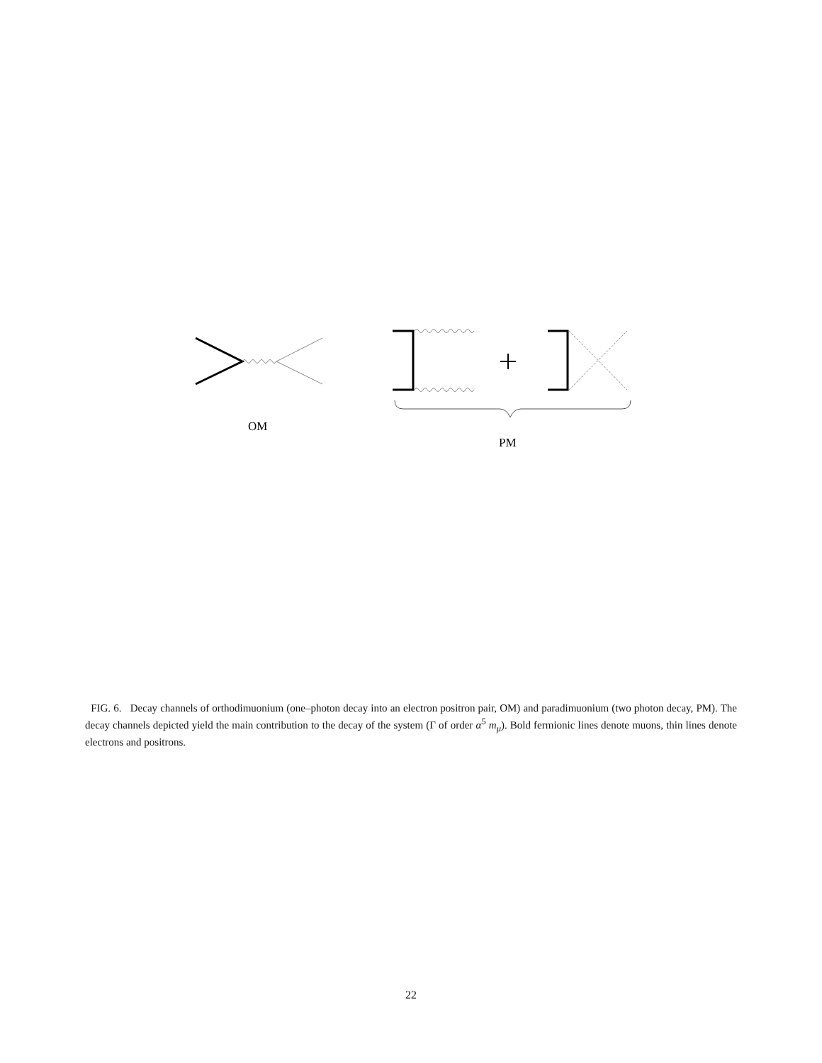OM
PM
FIG. 6. Decay channels of orthodimuonium (one–photon decay into an electron positron pair, OM) and paradimuonium (two photon decay, PM). The decay channels depicted yield the main contribution to the decay of the system (Γ of order α<sup>5</sup> m<sub>μ</sub>). Bold fermionic lines denote muons, thin lines denote electrons and positrons.
22